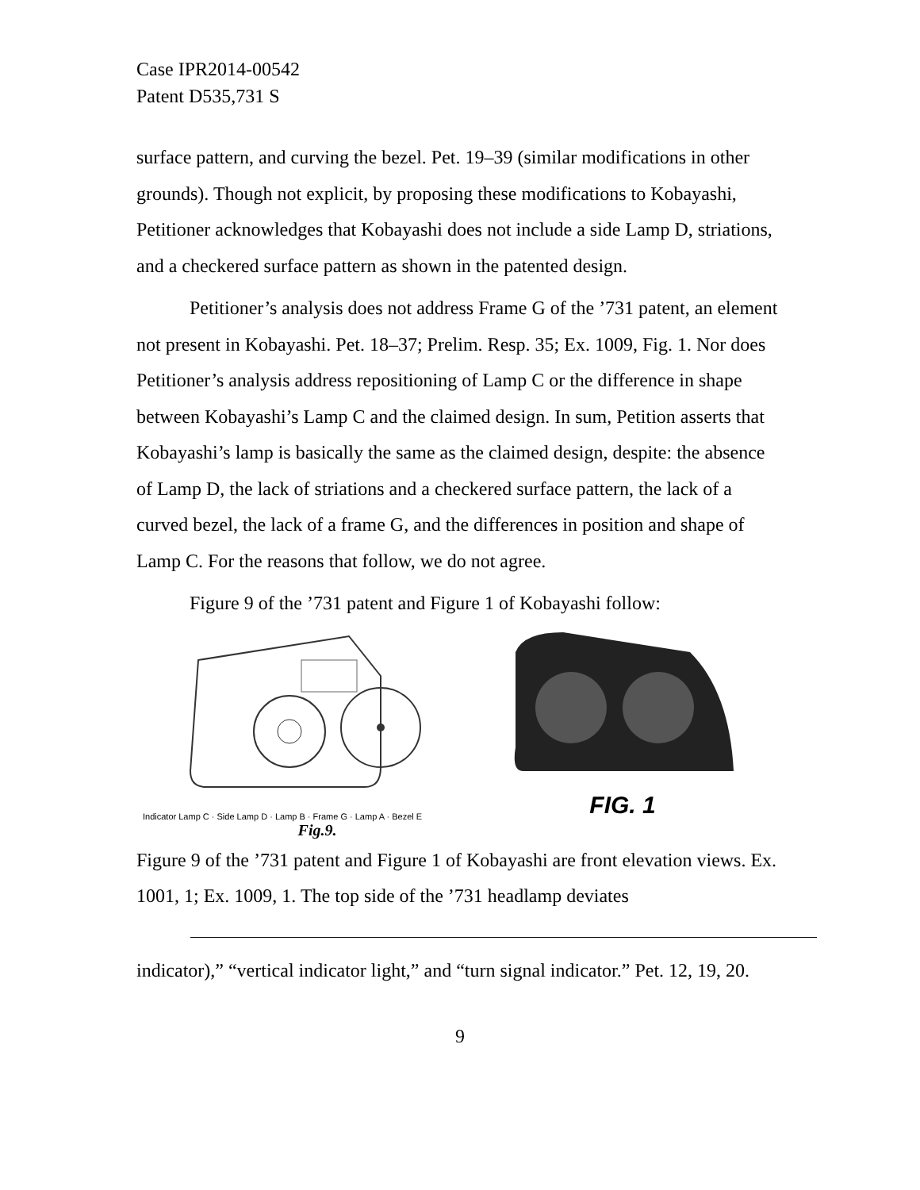Case IPR2014-00542
Patent D535,731 S
surface pattern, and curving the bezel. Pet. 19–39 (similar modifications in other grounds). Though not explicit, by proposing these modifications to Kobayashi, Petitioner acknowledges that Kobayashi does not include a side Lamp D, striations, and a checkered surface pattern as shown in the patented design.
Petitioner’s analysis does not address Frame G of the ’731 patent, an element not present in Kobayashi. Pet. 18–37; Prelim. Resp. 35; Ex. 1009, Fig. 1. Nor does Petitioner’s analysis address repositioning of Lamp C or the difference in shape between Kobayashi’s Lamp C and the claimed design. In sum, Petition asserts that Kobayashi’s lamp is basically the same as the claimed design, despite: the absence of Lamp D, the lack of striations and a checkered surface pattern, the lack of a curved bezel, the lack of a frame G, and the differences in position and shape of Lamp C. For the reasons that follow, we do not agree.
Figure 9 of the ’731 patent and Figure 1 of Kobayashi follow:
Indicator Lamp C · Side Lamp D · Lamp B · Frame G · Lamp A · Bezel E
Fig.9.
FIG. 1
Figure 9 of the ’731 patent and Figure 1 of Kobayashi are front elevation views. Ex. 1001, 1; Ex. 1009, 1. The top side of the ’731 headlamp deviates
indicator),” “vertical indicator light,” and “turn signal indicator.” Pet. 12, 19, 20.
9